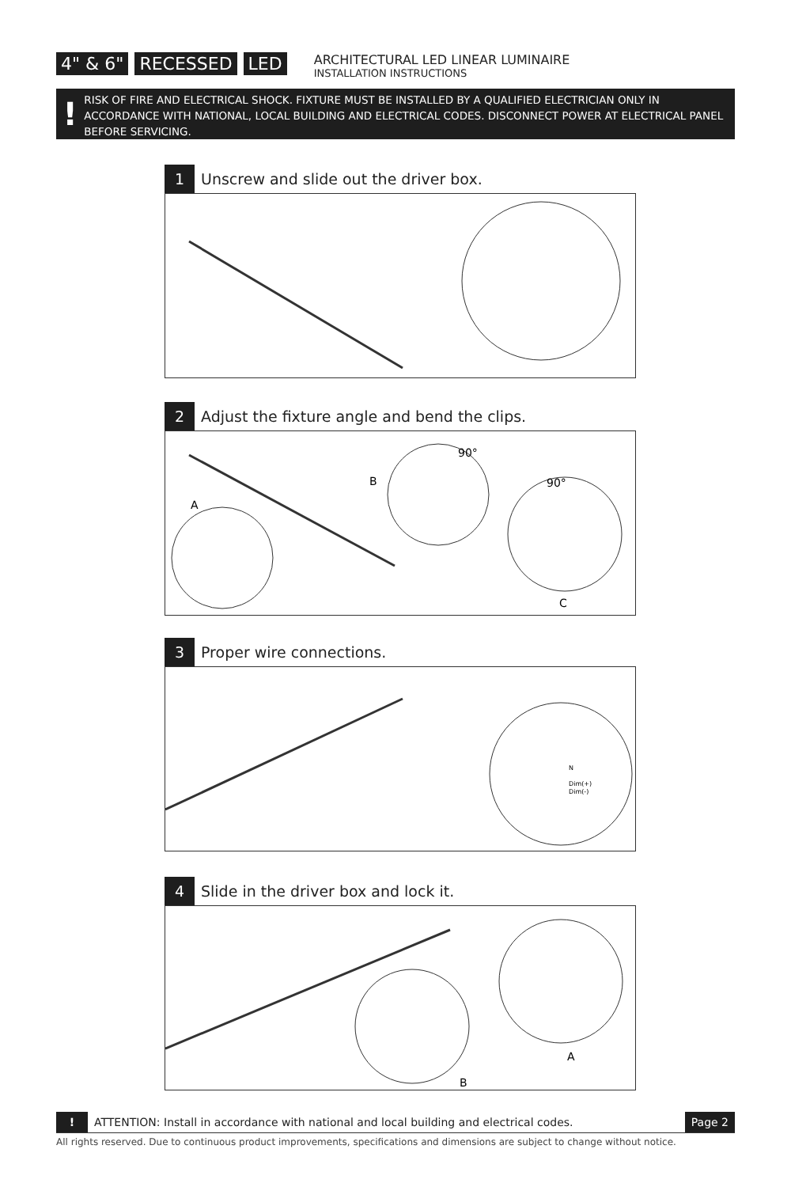4" & 6" RECESSED LED
ARCHITECTURAL LED LINEAR LUMINAIRE
INSTALLATION INSTRUCTIONS
!
RISK OF FIRE AND ELECTRICAL SHOCK. FIXTURE MUST BE INSTALLED BY A QUALIFIED ELECTRICIAN ONLY IN ACCORDANCE WITH NATIONAL, LOCAL BUILDING AND ELECTRICAL CODES. DISCONNECT POWER AT ELECTRICAL PANEL BEFORE SERVICING.
1 Unscrew and slide out the driver box.
2 Adjust the fixture angle and bend the clips.
A
B
90°
90°
C
3 Proper wire connections.
N
Dim(+)
Dim(-)
4 Slide in the driver box and lock it.
A
B
! ATTENTION: Install in accordance with national and local building and electrical codes. Page 2
All rights reserved. Due to continuous product improvements, specifications and dimensions are subject to change without notice.